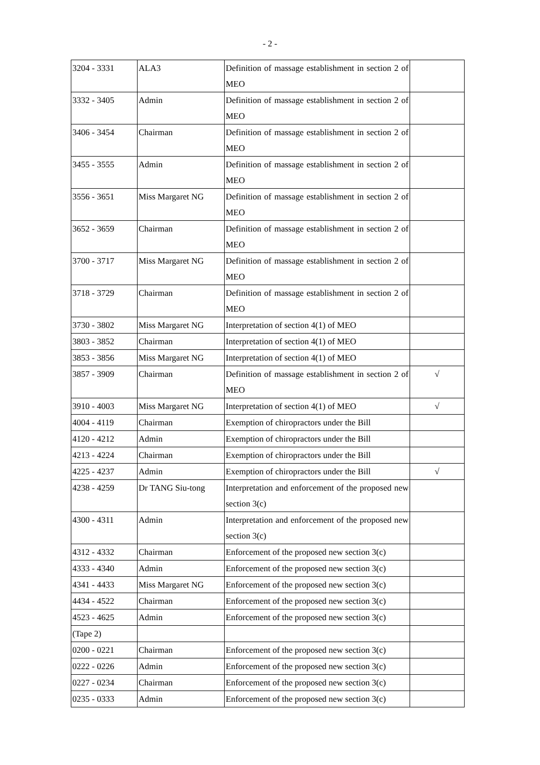- 2 -
| 3204 - 3331 | ALA3 | Definition of massage establishment in section 2 of MEO | |
| 3332 - 3405 | Admin | Definition of massage establishment in section 2 of MEO | |
| 3406 - 3454 | Chairman | Definition of massage establishment in section 2 of MEO | |
| 3455 - 3555 | Admin | Definition of massage establishment in section 2 of MEO | |
| 3556 - 3651 | Miss Margaret NG | Definition of massage establishment in section 2 of MEO | |
| 3652 - 3659 | Chairman | Definition of massage establishment in section 2 of MEO | |
| 3700 - 3717 | Miss Margaret NG | Definition of massage establishment in section 2 of MEO | |
| 3718 - 3729 | Chairman | Definition of massage establishment in section 2 of MEO | |
| 3730 - 3802 | Miss Margaret NG | Interpretation of section 4(1) of MEO | |
| 3803 - 3852 | Chairman | Interpretation of section 4(1) of MEO | |
| 3853 - 3856 | Miss Margaret NG | Interpretation of section 4(1) of MEO | |
| 3857 - 3909 | Chairman | Definition of massage establishment in section 2 of MEO | √ |
| 3910 - 4003 | Miss Margaret NG | Interpretation of section 4(1) of MEO | √ |
| 4004 - 4119 | Chairman | Exemption of chiropractors under the Bill | |
| 4120 - 4212 | Admin | Exemption of chiropractors under the Bill | |
| 4213 - 4224 | Chairman | Exemption of chiropractors under the Bill | |
| 4225 - 4237 | Admin | Exemption of chiropractors under the Bill | √ |
| 4238 - 4259 | Dr TANG Siu-tong | Interpretation and enforcement of the proposed new section 3(c) | |
| 4300 - 4311 | Admin | Interpretation and enforcement of the proposed new section 3(c) | |
| 4312 - 4332 | Chairman | Enforcement of the proposed new section 3(c) | |
| 4333 - 4340 | Admin | Enforcement of the proposed new section 3(c) | |
| 4341 - 4433 | Miss Margaret NG | Enforcement of the proposed new section 3(c) | |
| 4434 - 4522 | Chairman | Enforcement of the proposed new section 3(c) | |
| 4523 - 4625 | Admin | Enforcement of the proposed new section 3(c) | |
| (Tape 2) | | | |
| 0200 - 0221 | Chairman | Enforcement of the proposed new section 3(c) | |
| 0222 - 0226 | Admin | Enforcement of the proposed new section 3(c) | |
| 0227 - 0234 | Chairman | Enforcement of the proposed new section 3(c) | |
| 0235 - 0333 | Admin | Enforcement of the proposed new section 3(c) | |